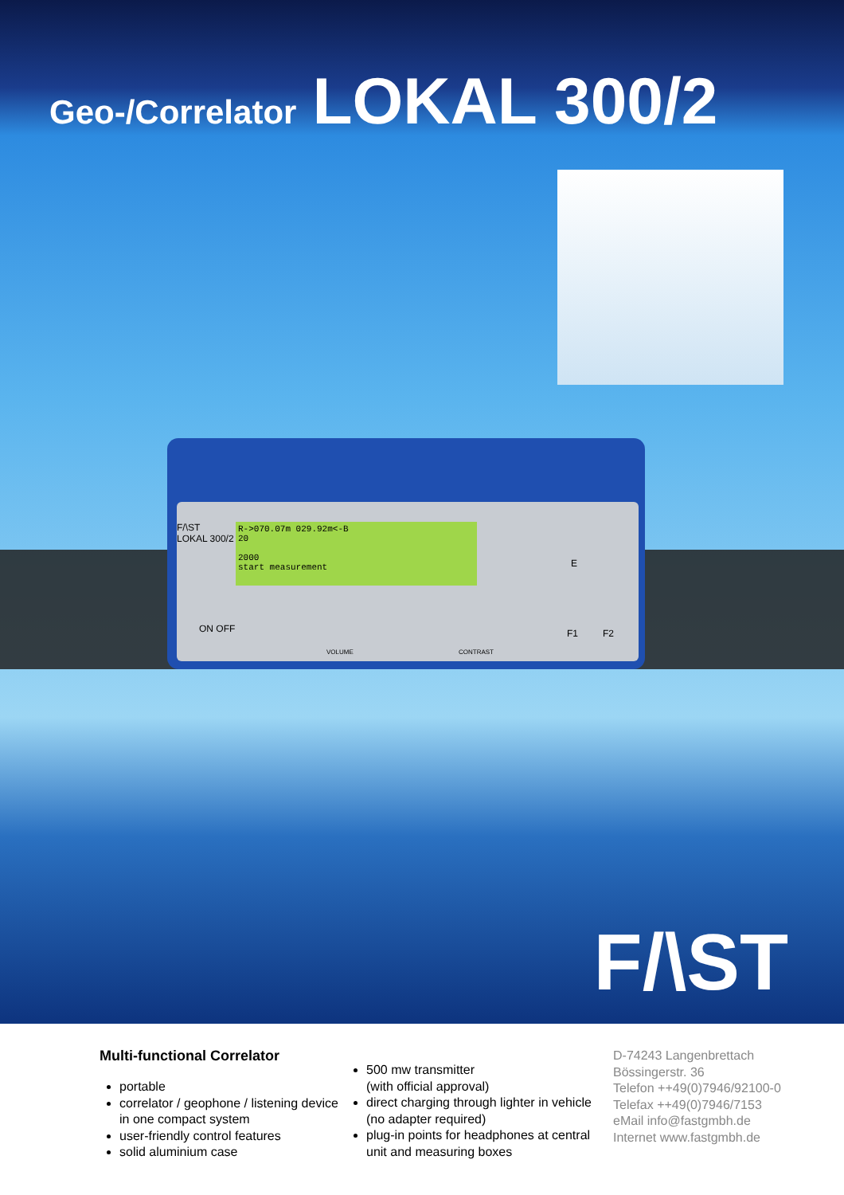Geo-/Correlator LOKAL 300/2
F/\ST
LOKAL 300/2
ON OFF
VOLUME CONTRAST
E
F1 F2
R->070.07m 029.92m<-B
20
2000
start measurement
F/\ST
Multi-functional Correlator
portable
correlator / geophone / listening device in one compact system
user-friendly control features
solid aluminium case
500 mw transmitter
(with official approval)
direct charging through lighter in vehicle (no adapter required)
plug-in points for headphones at central unit and measuring boxes
D-74243 Langenbrettach
Bössingerstr. 36
Telefon ++49(0)7946/92100-0
Telefax ++49(0)7946/7153
eMail info@fastgmbh.de
Internet www.fastgmbh.de